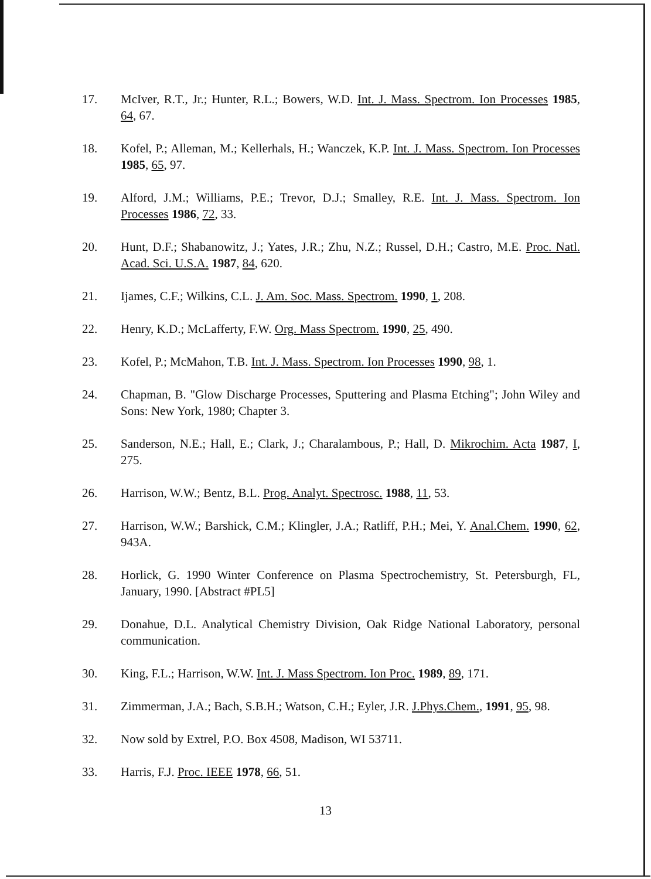17. McIver, R.T., Jr.; Hunter, R.L.; Bowers, W.D. Int. J. Mass. Spectrom. Ion Processes 1985, 64, 67.
18. Kofel, P.; Alleman, M.; Kellerhals, H.; Wanczek, K.P. Int. J. Mass. Spectrom. Ion Processes 1985, 65, 97.
19. Alford, J.M.; Williams, P.E.; Trevor, D.J.; Smalley, R.E. Int. J. Mass. Spectrom. Ion Processes 1986, 72, 33.
20. Hunt, D.F.; Shabanowitz, J.; Yates, J.R.; Zhu, N.Z.; Russel, D.H.; Castro, M.E. Proc. Natl. Acad. Sci. U.S.A. 1987, 84, 620.
21. Ijames, C.F.; Wilkins, C.L. J. Am. Soc. Mass. Spectrom. 1990, 1, 208.
22. Henry, K.D.; McLafferty, F.W. Org. Mass Spectrom. 1990, 25, 490.
23. Kofel, P.; McMahon, T.B. Int. J. Mass. Spectrom. Ion Processes 1990, 98, 1.
24. Chapman, B. "Glow Discharge Processes, Sputtering and Plasma Etching"; John Wiley and Sons: New York, 1980; Chapter 3.
25. Sanderson, N.E.; Hall, E.; Clark, J.; Charalambous, P.; Hall, D. Mikrochim. Acta 1987, I, 275.
26. Harrison, W.W.; Bentz, B.L. Prog. Analyt. Spectrosc. 1988, 11, 53.
27. Harrison, W.W.; Barshick, C.M.; Klingler, J.A.; Ratliff, P.H.; Mei, Y. Anal.Chem. 1990, 62, 943A.
28. Horlick, G. 1990 Winter Conference on Plasma Spectrochemistry, St. Petersburgh, FL, January, 1990. [Abstract #PL5]
29. Donahue, D.L. Analytical Chemistry Division, Oak Ridge National Laboratory, personal communication.
30. King, F.L.; Harrison, W.W. Int. J. Mass Spectrom. Ion Proc. 1989, 89, 171.
31. Zimmerman, J.A.; Bach, S.B.H.; Watson, C.H.; Eyler, J.R. J.Phys.Chem., 1991, 95, 98.
32. Now sold by Extrel, P.O. Box 4508, Madison, WI 53711.
33. Harris, F.J. Proc. IEEE 1978, 66, 51.
13